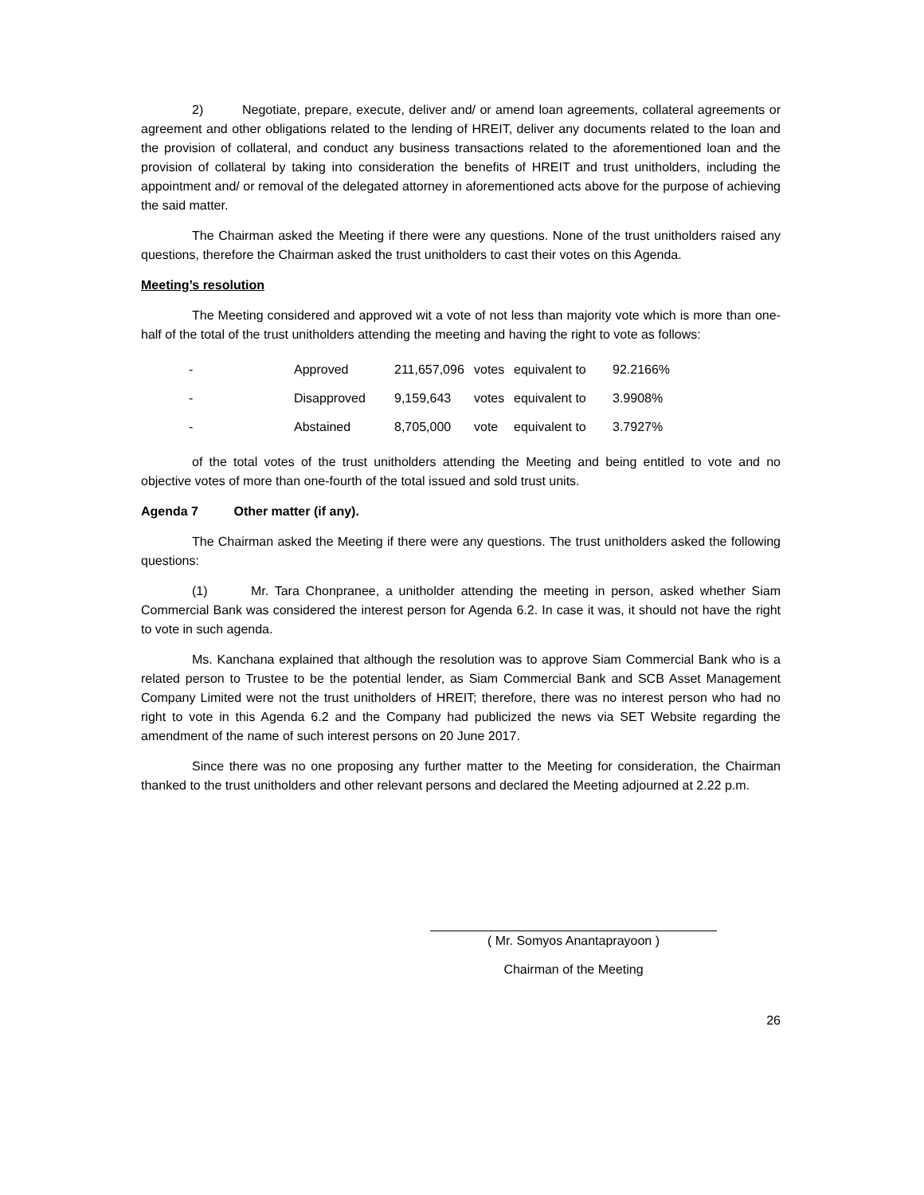2) Negotiate, prepare, execute, deliver and/ or amend loan agreements, collateral agreements or agreement and other obligations related to the lending of HREIT, deliver any documents related to the loan and the provision of collateral, and conduct any business transactions related to the aforementioned loan and the provision of collateral by taking into consideration the benefits of HREIT and trust unitholders, including the appointment and/ or removal of the delegated attorney in aforementioned acts above for the purpose of achieving the said matter.
The Chairman asked the Meeting if there were any questions. None of the trust unitholders raised any questions, therefore the Chairman asked the trust unitholders to cast their votes on this Agenda.
Meeting’s resolution
The Meeting considered and approved wit a vote of not less than majority vote which is more than one-half of the total of the trust unitholders attending the meeting and having the right to vote as follows:
| - | Approved | 211,657,096 | votes | equivalent to | 92.2166% |
| - | Disapproved | 9,159,643 | votes | equivalent to | 3.9908% |
| - | Abstained | 8,705,000 | vote | equivalent to | 3.7927% |
of the total votes of the trust unitholders attending the Meeting and being entitled to vote and no objective votes of more than one-fourth of the total issued and sold trust units.
Agenda 7 Other matter (if any).
The Chairman asked the Meeting if there were any questions. The trust unitholders asked the following questions:
(1) Mr. Tara Chonpranee, a unitholder attending the meeting in person, asked whether Siam Commercial Bank was considered the interest person for Agenda 6.2. In case it was, it should not have the right to vote in such agenda.
Ms. Kanchana explained that although the resolution was to approve Siam Commercial Bank who is a related person to Trustee to be the potential lender, as Siam Commercial Bank and SCB Asset Management Company Limited were not the trust unitholders of HREIT; therefore, there was no interest person who had no right to vote in this Agenda 6.2 and the Company had publicized the news via SET Website regarding the amendment of the name of such interest persons on 20 June 2017.
Since there was no one proposing any further matter to the Meeting for consideration, the Chairman thanked to the trust unitholders and other relevant persons and declared the Meeting adjourned at 2.22 p.m.
( Mr. Somyos Anantaprayoon )
Chairman of the Meeting
26